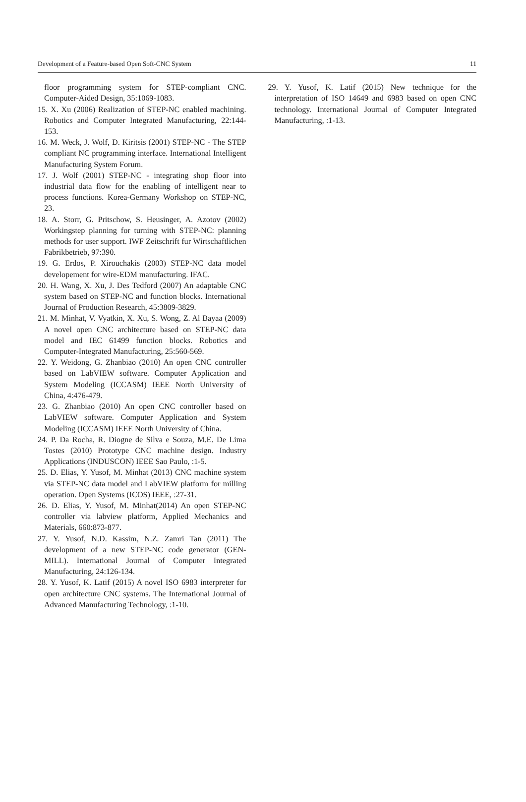Development of a Feature-based Open Soft-CNC System 11
floor programming system for STEP-compliant CNC. Computer-Aided Design, 35:1069-1083.
15. X. Xu (2006) Realization of STEP-NC enabled machining. Robotics and Computer Integrated Manufacturing, 22:144-153.
16. M. Weck, J. Wolf, D. Kiritsis (2001) STEP-NC - The STEP compliant NC programming interface. International Intelligent Manufacturing System Forum.
17. J. Wolf (2001) STEP-NC - integrating shop floor into industrial data flow for the enabling of intelligent near to process functions. Korea-Germany Workshop on STEP-NC, 23.
18. A. Storr, G. Pritschow, S. Heusinger, A. Azotov (2002) Workingstep planning for turning with STEP-NC: planning methods for user support. IWF Zeitschrift fur Wirtschaftlichen Fabrikbetrieb, 97:390.
19. G. Erdos, P. Xirouchakis (2003) STEP-NC data model developement for wire-EDM manufacturing. IFAC.
20. H. Wang, X. Xu, J. Des Tedford (2007) An adaptable CNC system based on STEP-NC and function blocks. International Journal of Production Research, 45:3809-3829.
21. M. Minhat, V. Vyatkin, X. Xu, S. Wong, Z. Al Bayaa (2009) A novel open CNC architecture based on STEP-NC data model and IEC 61499 function blocks. Robotics and Computer-Integrated Manufacturing, 25:560-569.
22. Y. Weidong, G. Zhanbiao (2010) An open CNC controller based on LabVIEW software. Computer Application and System Modeling (ICCASM) IEEE North University of China, 4:476-479.
23. G. Zhanbiao (2010) An open CNC controller based on LabVIEW software. Computer Application and System Modeling (ICCASM) IEEE North University of China.
24. P. Da Rocha, R. Diogne de Silva e Souza, M.E. De Lima Tostes (2010) Prototype CNC machine design. Industry Applications (INDUSCON) IEEE Sao Paulo, :1-5.
25. D. Elias, Y. Yusof, M. Minhat (2013) CNC machine system via STEP-NC data model and LabVIEW platform for milling operation. Open Systems (ICOS) IEEE, :27-31.
26. D. Elias, Y. Yusof, M. Minhat(2014) An open STEP-NC controller via labview platform, Applied Mechanics and Materials, 660:873-877.
27. Y. Yusof, N.D. Kassim, N.Z. Zamri Tan (2011) The development of a new STEP-NC code generator (GEN-MILL). International Journal of Computer Integrated Manufacturing, 24:126-134.
28. Y. Yusof, K. Latif (2015) A novel ISO 6983 interpreter for open architecture CNC systems. The International Journal of Advanced Manufacturing Technology, :1-10.
29. Y. Yusof, K. Latif (2015) New technique for the interpretation of ISO 14649 and 6983 based on open CNC technology. International Journal of Computer Integrated Manufacturing, :1-13.